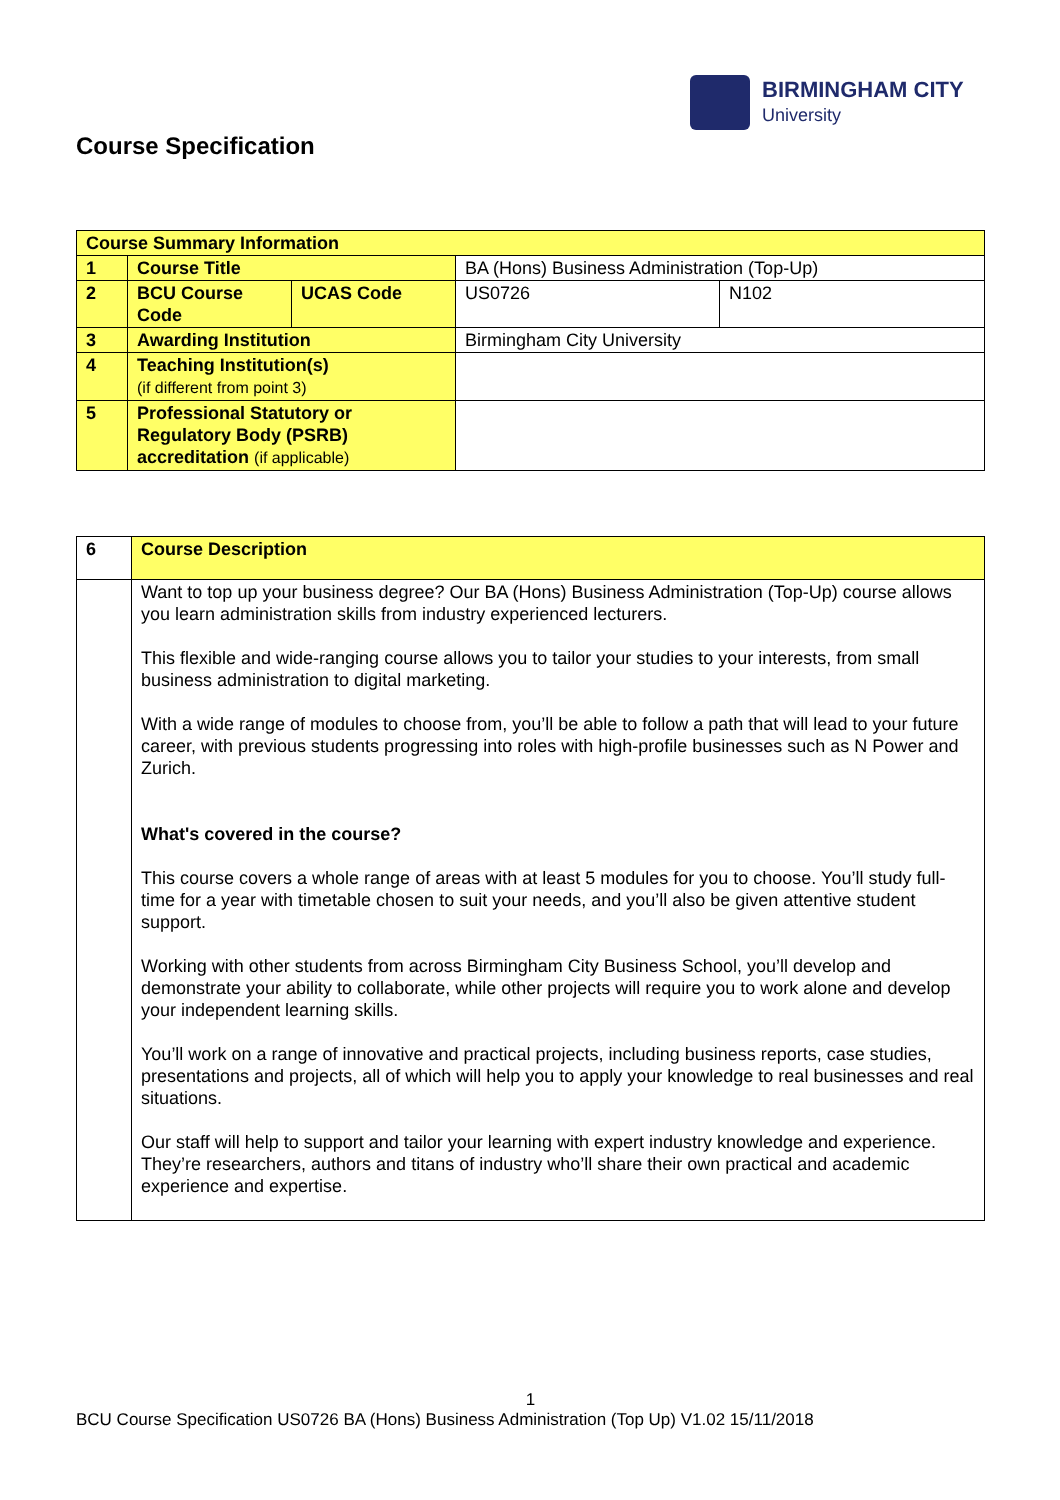BIRMINGHAM CITY
University
Course Specification
| Course Summary Information | | | | |
| 1 | Course Title | | BA (Hons) Business Administration (Top-Up) | |
| 2 | BCU Course Code | UCAS Code | US0726 | N102 |
| 3 | Awarding Institution | | Birmingham City University | |
| 4 | Teaching Institution(s) (if different from point 3) | | | |
| 5 | Professional Statutory or Regulatory Body (PSRB) accreditation (if applicable) | | | |
| 6 | Course Description |
| | Want to top up your business degree? Our BA (Hons) Business Administration (Top-Up) course allows you learn administration skills from industry experienced lecturers. This flexible and wide-ranging course allows you to tailor your studies to your interests, from small business administration to digital marketing. With a wide range of modules to choose from, you’ll be able to follow a path that will lead to your future career, with previous students progressing into roles with high-profile businesses such as N Power and Zurich. What's covered in the course? This course covers a whole range of areas with at least 5 modules for you to choose. You’ll study full-time for a year with timetable chosen to suit your needs, and you’ll also be given attentive student support. Working with other students from across Birmingham City Business School, you’ll develop and demonstrate your ability to collaborate, while other projects will require you to work alone and develop your independent learning skills. You’ll work on a range of innovative and practical projects, including business reports, case studies, presentations and projects, all of which will help you to apply your knowledge to real businesses and real situations. Our staff will help to support and tailor your learning with expert industry knowledge and experience. They’re researchers, authors and titans of industry who’ll share their own practical and academic experience and expertise. |
1
BCU Course Specification US0726 BA (Hons) Business Administration (Top Up) V1.02 15/11/2018